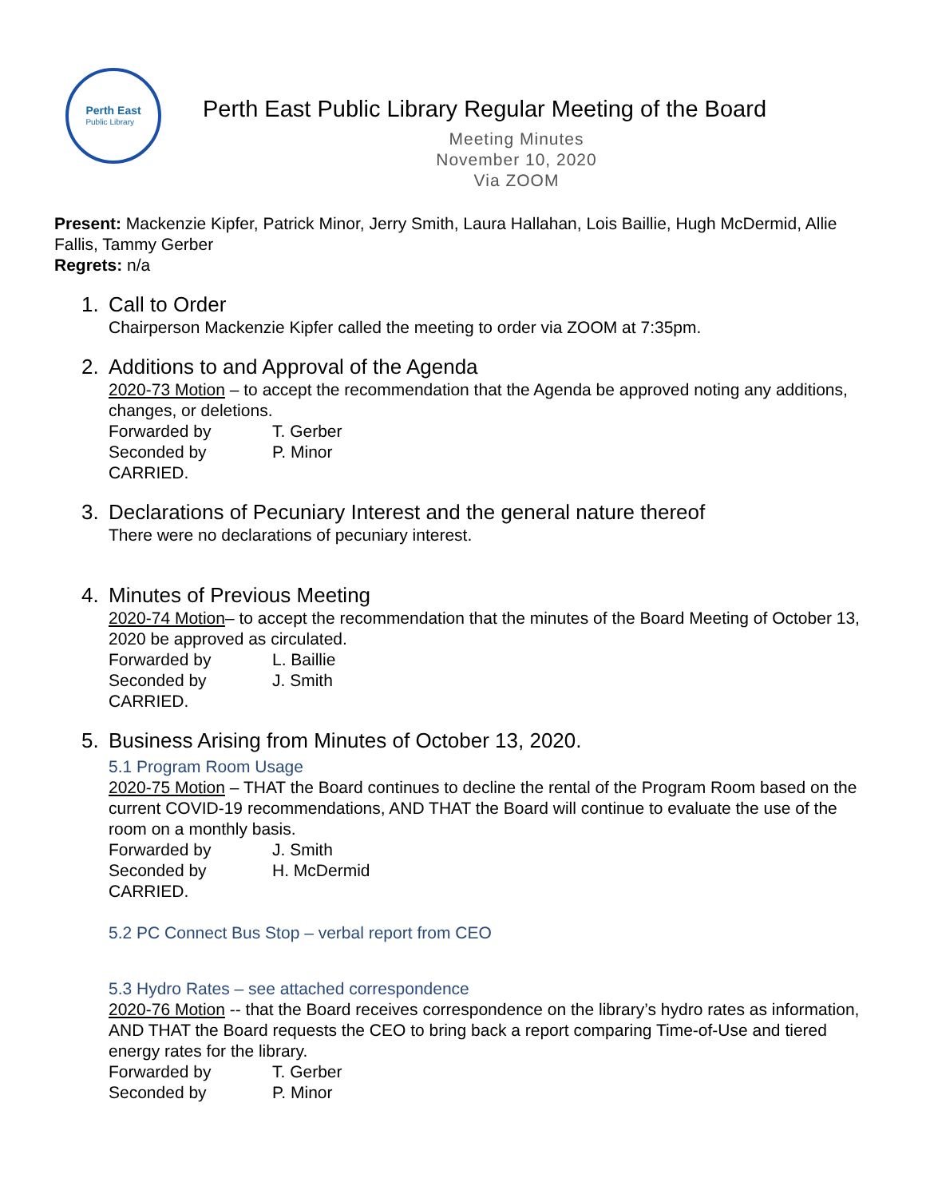Perth East
Public Library
Perth East Public Library Regular Meeting of the Board
Meeting Minutes
November 10, 2020
Via ZOOM
Present: Mackenzie Kipfer, Patrick Minor, Jerry Smith, Laura Hallahan, Lois Baillie, Hugh McDermid, Allie Fallis, Tammy Gerber
Regrets: n/a
1. Call to Order
Chairperson Mackenzie Kipfer called the meeting to order via ZOOM at 7:35pm.
2. Additions to and Approval of the Agenda
2020-73 Motion – to accept the recommendation that the Agenda be approved noting any additions, changes, or deletions.
Forwarded by T. Gerber
Seconded by P. Minor
CARRIED.
3. Declarations of Pecuniary Interest and the general nature thereof
There were no declarations of pecuniary interest.
4. Minutes of Previous Meeting
2020-74 Motion– to accept the recommendation that the minutes of the Board Meeting of October 13, 2020 be approved as circulated.
Forwarded by L. Baillie
Seconded by J. Smith
CARRIED.
5. Business Arising from Minutes of October 13, 2020.
5.1 Program Room Usage
2020-75 Motion – THAT the Board continues to decline the rental of the Program Room based on the current COVID-19 recommendations, AND THAT the Board will continue to evaluate the use of the room on a monthly basis.
Forwarded by J. Smith
Seconded by H. McDermid
CARRIED.
5.2 PC Connect Bus Stop – verbal report from CEO
5.3 Hydro Rates – see attached correspondence
2020-76 Motion -- that the Board receives correspondence on the library’s hydro rates as information, AND THAT the Board requests the CEO to bring back a report comparing Time-of-Use and tiered energy rates for the library.
Forwarded by T. Gerber
Seconded by P. Minor